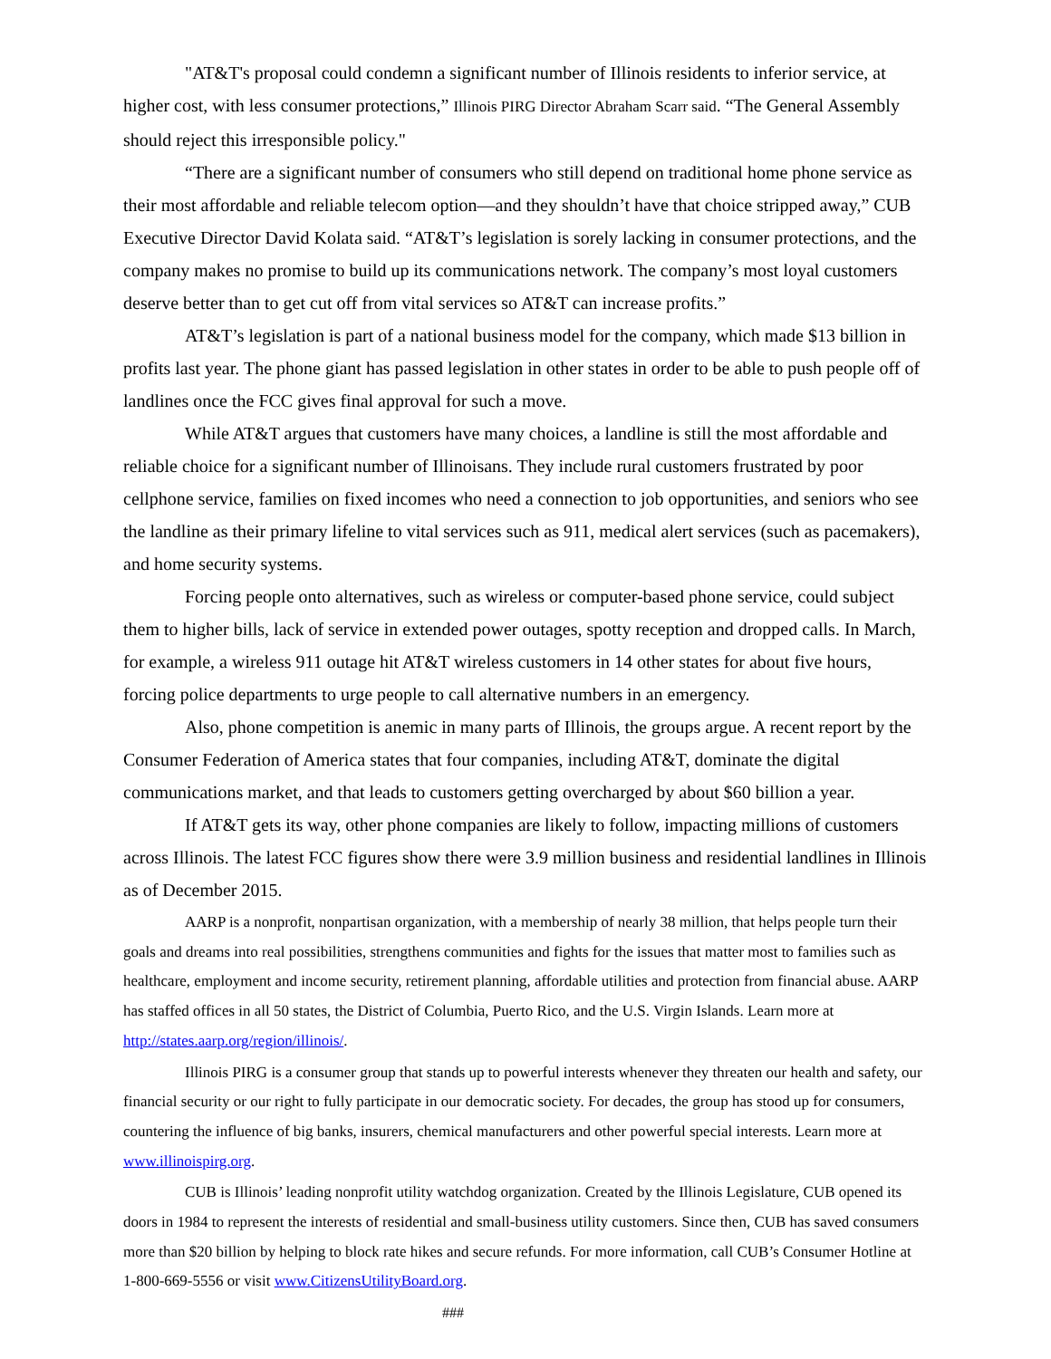"AT&T's proposal could condemn a significant number of Illinois residents to inferior service, at higher cost, with less consumer protections,” Illinois PIRG Director Abraham Scarr said. “The General Assembly should reject this irresponsible policy."
“There are a significant number of consumers who still depend on traditional home phone service as their most affordable and reliable telecom option—and they shouldn’t have that choice stripped away,” CUB Executive Director David Kolata said. “AT&T’s legislation is sorely lacking in consumer protections, and the company makes no promise to build up its communications network. The company’s most loyal customers deserve better than to get cut off from vital services so AT&T can increase profits.”
AT&T’s legislation is part of a national business model for the company, which made $13 billion in profits last year. The phone giant has passed legislation in other states in order to be able to push people off of landlines once the FCC gives final approval for such a move.
While AT&T argues that customers have many choices, a landline is still the most affordable and reliable choice for a significant number of Illinoisans. They include rural customers frustrated by poor cellphone service, families on fixed incomes who need a connection to job opportunities, and seniors who see the landline as their primary lifeline to vital services such as 911, medical alert services (such as pacemakers), and home security systems.
Forcing people onto alternatives, such as wireless or computer-based phone service, could subject them to higher bills, lack of service in extended power outages, spotty reception and dropped calls. In March, for example, a wireless 911 outage hit AT&T wireless customers in 14 other states for about five hours, forcing police departments to urge people to call alternative numbers in an emergency.
Also, phone competition is anemic in many parts of Illinois, the groups argue. A recent report by the Consumer Federation of America states that four companies, including AT&T, dominate the digital communications market, and that leads to customers getting overcharged by about $60 billion a year.
If AT&T gets its way, other phone companies are likely to follow, impacting millions of customers across Illinois. The latest FCC figures show there were 3.9 million business and residential landlines in Illinois as of December 2015.
AARP is a nonprofit, nonpartisan organization, with a membership of nearly 38 million, that helps people turn their goals and dreams into real possibilities, strengthens communities and fights for the issues that matter most to families such as healthcare, employment and income security, retirement planning, affordable utilities and protection from financial abuse. AARP has staffed offices in all 50 states, the District of Columbia, Puerto Rico, and the U.S. Virgin Islands. Learn more at http://states.aarp.org/region/illinois/.
Illinois PIRG is a consumer group that stands up to powerful interests whenever they threaten our health and safety, our financial security or our right to fully participate in our democratic society. For decades, the group has stood up for consumers, countering the influence of big banks, insurers, chemical manufacturers and other powerful special interests. Learn more at www.illinoispirg.org.
CUB is Illinois’ leading nonprofit utility watchdog organization. Created by the Illinois Legislature, CUB opened its doors in 1984 to represent the interests of residential and small-business utility customers. Since then, CUB has saved consumers more than $20 billion by helping to block rate hikes and secure refunds. For more information, call CUB’s Consumer Hotline at 1-800-669-5556 or visit www.CitizensUtilityBoard.org.
###